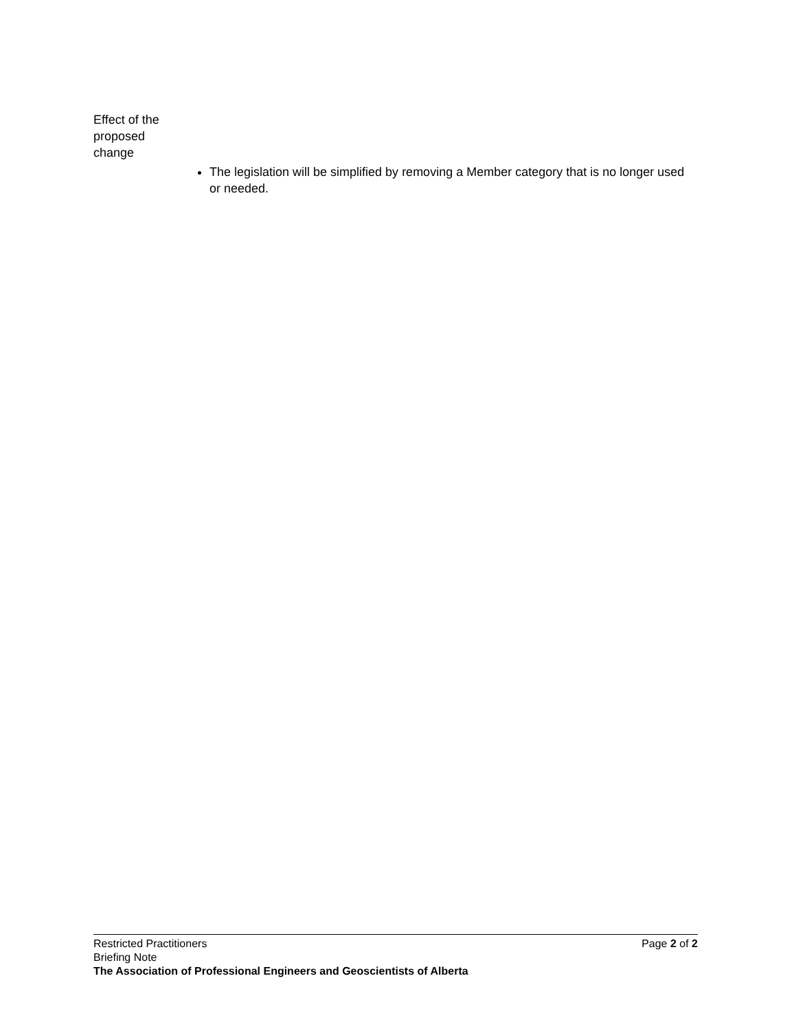Effect of the proposed change
The legislation will be simplified by removing a Member category that is no longer used or needed.
Restricted Practitioners Page 2 of 2
Briefing Note
The Association of Professional Engineers and Geoscientists of Alberta